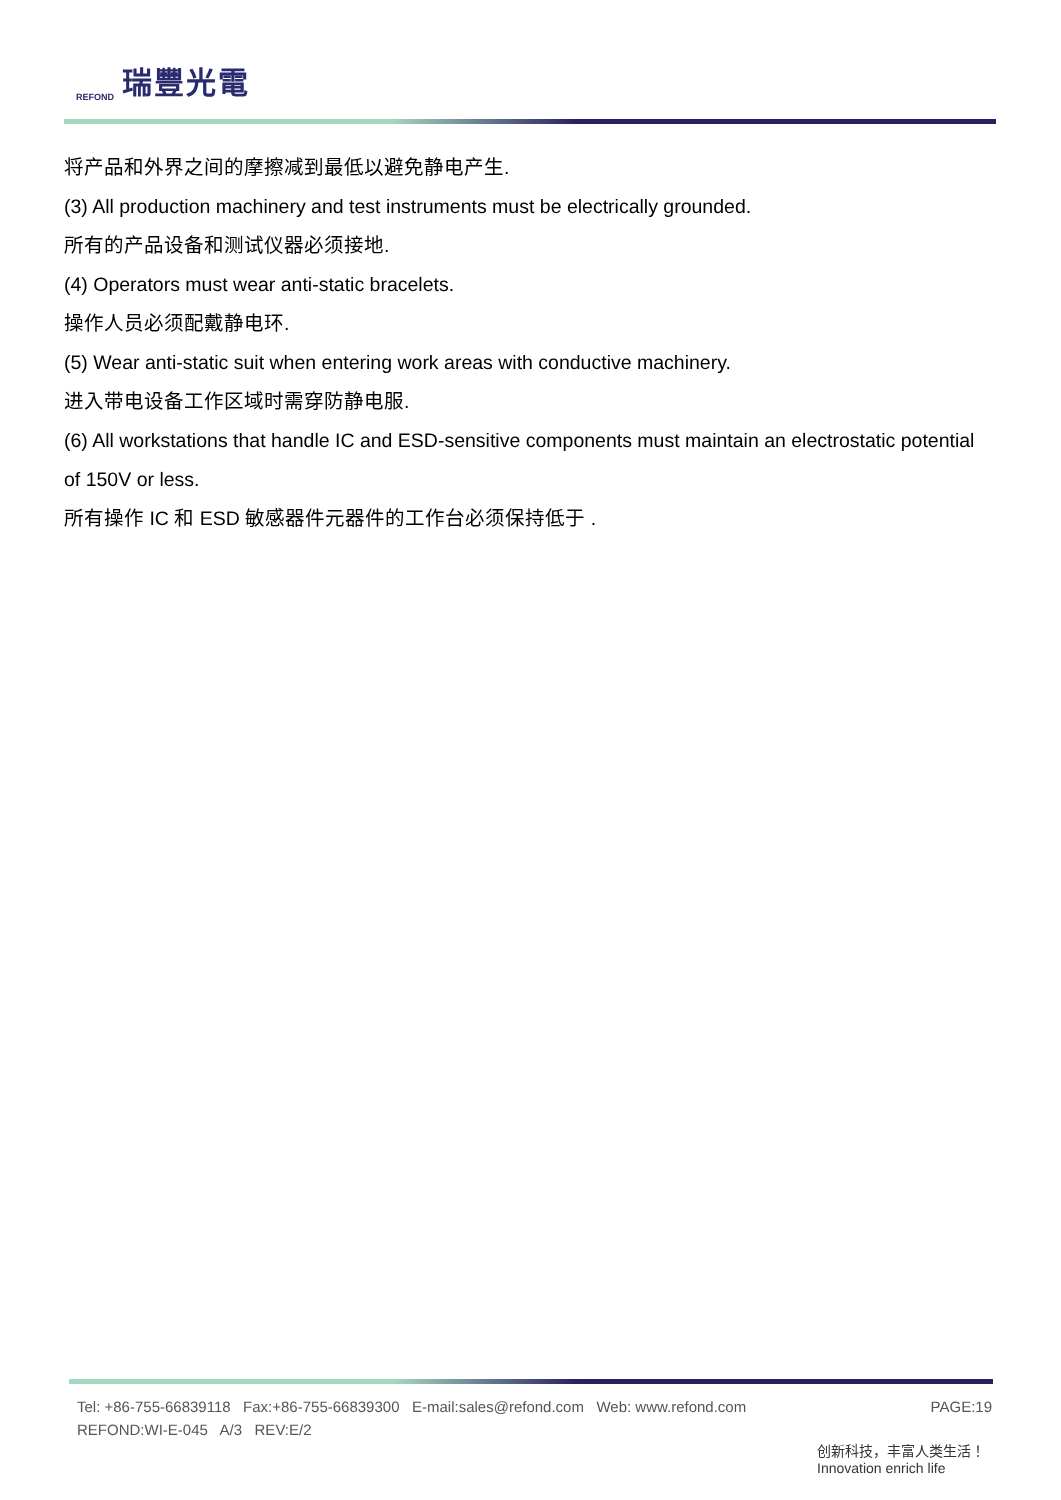REFOND
瑞豐光電
将产品和外界之间的摩擦减到最低以避免静电产生.
(3) All production machinery and test instruments must be electrically grounded.
所有的产品设备和测试仪器必须接地.
(4) Operators must wear anti-static bracelets.
操作人员必须配戴静电环.
(5) Wear anti-static suit when entering work areas with conductive machinery.
进入带电设备工作区域时需穿防静电服.
(6) All workstations that handle IC and ESD-sensitive components must maintain an electrostatic potential of 150V or less.
所有操作 IC 和 ESD 敏感器件元器件的工作台必须保持低于 .
Tel: +86-755-66839118 Fax:+86-755-66839300 E-mail:sales@refond.com Web: www.refond.com PAGE:19
REFOND:WI-E-045 A/3 REV:E/2
创新科技，丰富人类生活！
Innovation enrich life